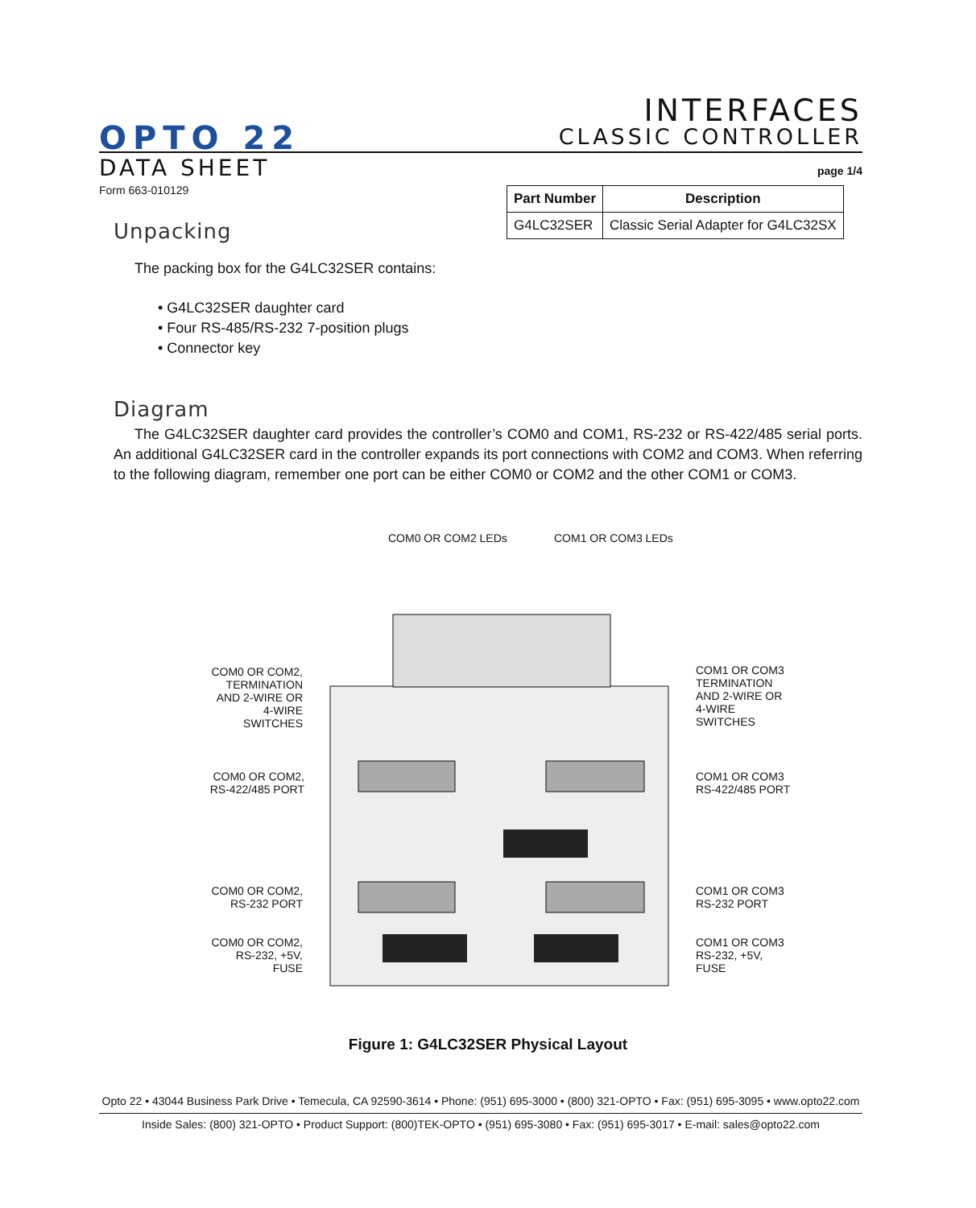OPTO 22
INTERFACES
CLASSIC CONTROLLER
DATA SHEET page 1/4
Form 663-010129
| Part Number | Description |
| --- | --- |
| G4LC32SER | Classic Serial Adapter for G4LC32SX |
Unpacking
The packing box for the G4LC32SER contains:
• G4LC32SER daughter card
• Four RS-485/RS-232 7-position plugs
• Connector key
Diagram
The G4LC32SER daughter card provides the controller’s COM0 and COM1, RS-232 or RS-422/485 serial ports. An additional G4LC32SER card in the controller expands its port connections with COM2 and COM3. When referring to the following diagram, remember one port can be either COM0 or COM2 and the other COM1 or COM3.
COM0 OR COM2 LEDs COM1 OR COM3 LEDs
COM0 OR COM2, TERMINATION AND 2-WIRE OR 4-WIRE SWITCHES
COM1 OR COM3 TERMINATION AND 2-WIRE OR 4-WIRE SWITCHES
COM0 OR COM2, RS-422/485 PORT
COM1 OR COM3 RS-422/485 PORT
COM0 OR COM2, RS-232 PORT
COM1 OR COM3 RS-232 PORT
COM0 OR COM2, RS-232, +5V, FUSE
COM1 OR COM3 RS-232, +5V, FUSE
Figure 1: G4LC32SER Physical Layout
Opto 22 • 43044 Business Park Drive • Temecula, CA 92590-3614 • Phone: (951) 695-3000 • (800) 321-OPTO • Fax: (951) 695-3095 • www.opto22.com
Inside Sales: (800) 321-OPTO • Product Support: (800)TEK-OPTO • (951) 695-3080 • Fax: (951) 695-3017 • E-mail: sales@opto22.com